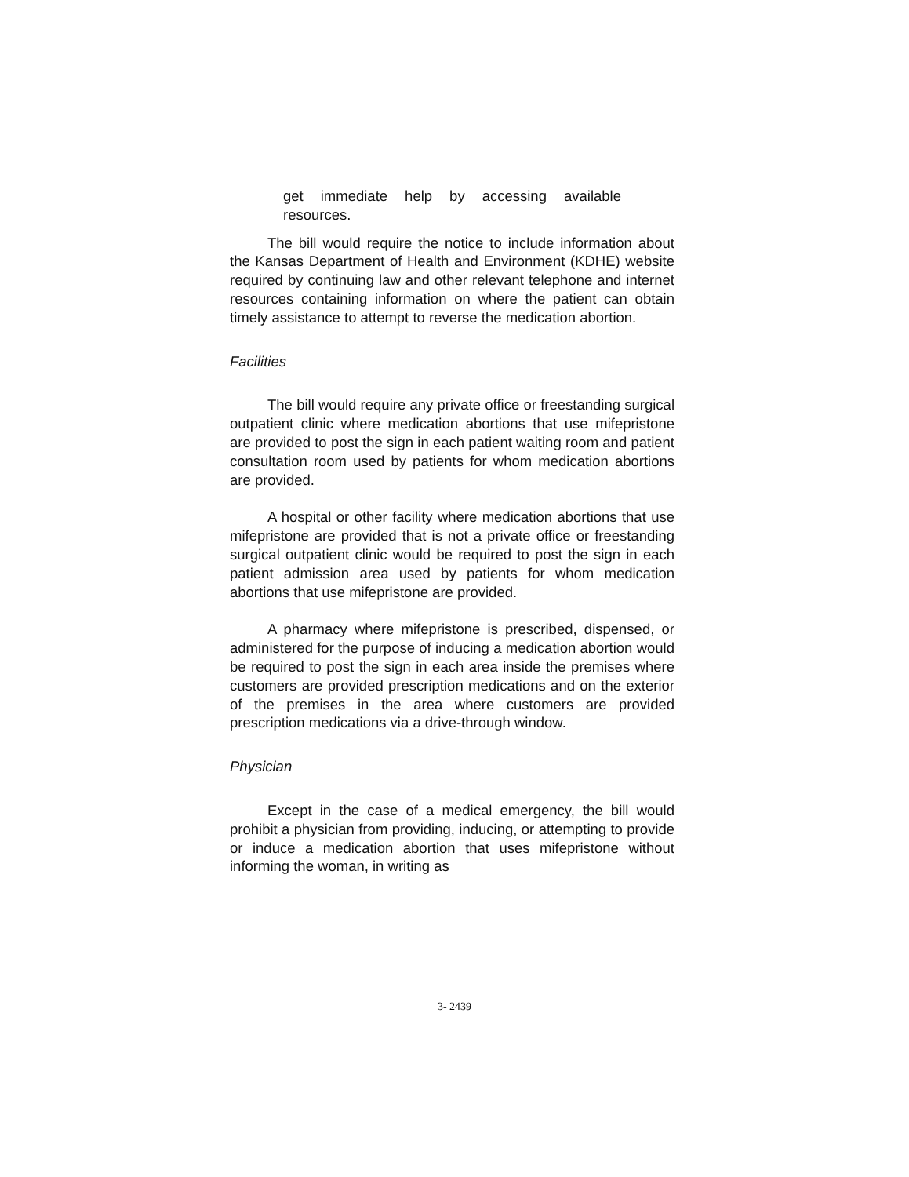get immediate help by accessing available resources.
The bill would require the notice to include information about the Kansas Department of Health and Environment (KDHE) website required by continuing law and other relevant telephone and internet resources containing information on where the patient can obtain timely assistance to attempt to reverse the medication abortion.
Facilities
The bill would require any private office or freestanding surgical outpatient clinic where medication abortions that use mifepristone are provided to post the sign in each patient waiting room and patient consultation room used by patients for whom medication abortions are provided.
A hospital or other facility where medication abortions that use mifepristone are provided that is not a private office or freestanding surgical outpatient clinic would be required to post the sign in each patient admission area used by patients for whom medication abortions that use mifepristone are provided.
A pharmacy where mifepristone is prescribed, dispensed, or administered for the purpose of inducing a medication abortion would be required to post the sign in each area inside the premises where customers are provided prescription medications and on the exterior of the premises in the area where customers are provided prescription medications via a drive-through window.
Physician
Except in the case of a medical emergency, the bill would prohibit a physician from providing, inducing, or attempting to provide or induce a medication abortion that uses mifepristone without informing the woman, in writing as
3- 2439